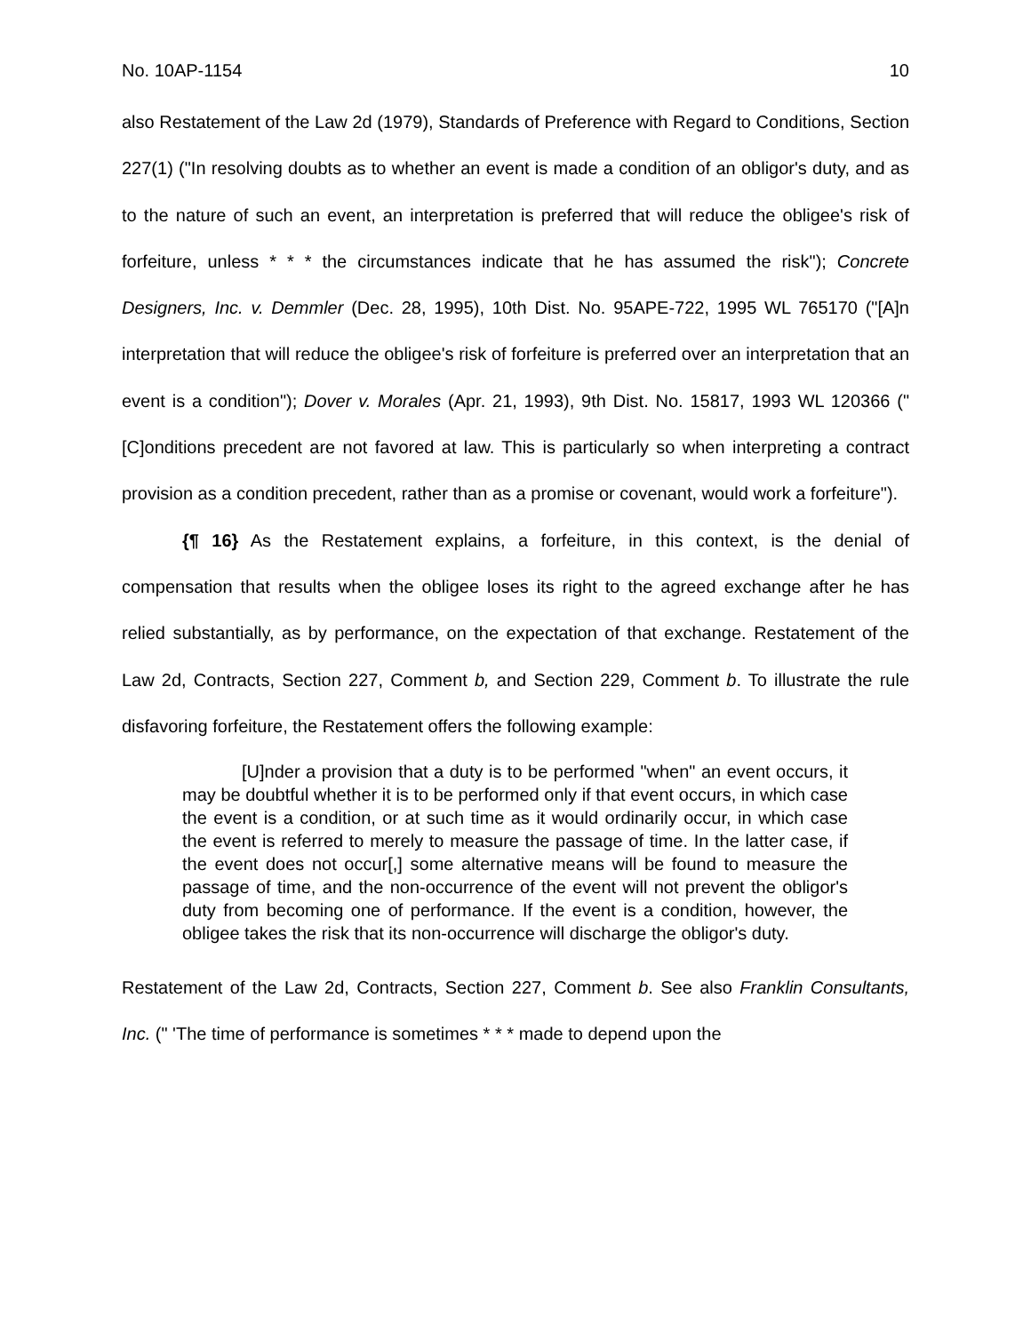No. 10AP-1154 10
also Restatement of the Law 2d (1979), Standards of Preference with Regard to Conditions, Section 227(1) ("In resolving doubts as to whether an event is made a condition of an obligor's duty, and as to the nature of such an event, an interpretation is preferred that will reduce the obligee's risk of forfeiture, unless * * * the circumstances indicate that he has assumed the risk"); Concrete Designers, Inc. v. Demmler (Dec. 28, 1995), 10th Dist. No. 95APE-722, 1995 WL 765170 ("[A]n interpretation that will reduce the obligee's risk of forfeiture is preferred over an interpretation that an event is a condition"); Dover v. Morales (Apr. 21, 1993), 9th Dist. No. 15817, 1993 WL 120366 ("[C]onditions precedent are not favored at law. This is particularly so when interpreting a contract provision as a condition precedent, rather than as a promise or covenant, would work a forfeiture").
{¶ 16} As the Restatement explains, a forfeiture, in this context, is the denial of compensation that results when the obligee loses its right to the agreed exchange after he has relied substantially, as by performance, on the expectation of that exchange. Restatement of the Law 2d, Contracts, Section 227, Comment b, and Section 229, Comment b. To illustrate the rule disfavoring forfeiture, the Restatement offers the following example:
[U]nder a provision that a duty is to be performed "when" an event occurs, it may be doubtful whether it is to be performed only if that event occurs, in which case the event is a condition, or at such time as it would ordinarily occur, in which case the event is referred to merely to measure the passage of time. In the latter case, if the event does not occur[,] some alternative means will be found to measure the passage of time, and the non-occurrence of the event will not prevent the obligor's duty from becoming one of performance. If the event is a condition, however, the obligee takes the risk that its non-occurrence will discharge the obligor's duty.
Restatement of the Law 2d, Contracts, Section 227, Comment b. See also Franklin Consultants, Inc. (" 'The time of performance is sometimes * * * made to depend upon the